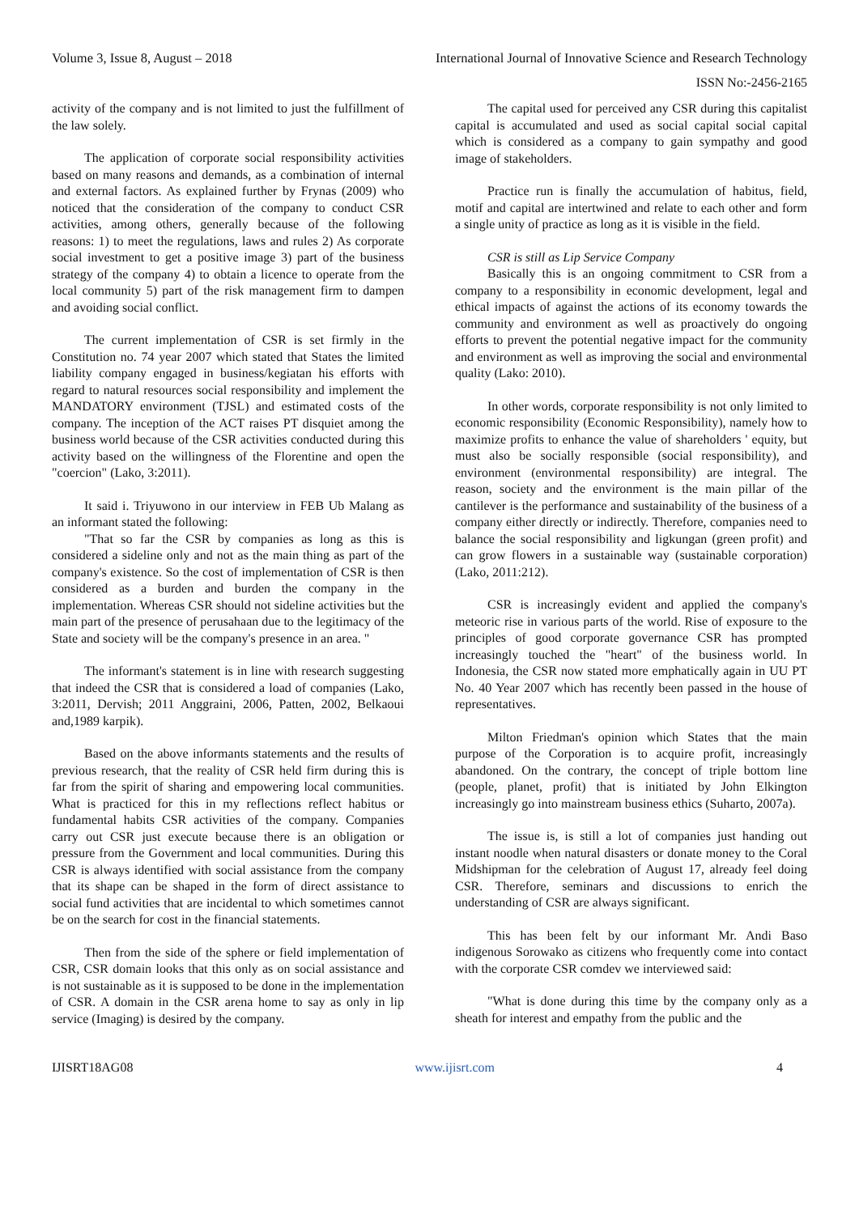Volume 3, Issue 8, August – 2018 International Journal of Innovative Science and Research Technology
ISSN No:-2456-2165
activity of the company and is not limited to just the fulfillment of the law solely.
The application of corporate social responsibility activities based on many reasons and demands, as a combination of internal and external factors. As explained further by Frynas (2009) who noticed that the consideration of the company to conduct CSR activities, among others, generally because of the following reasons: 1) to meet the regulations, laws and rules 2) As corporate social investment to get a positive image 3) part of the business strategy of the company 4) to obtain a licence to operate from the local community 5) part of the risk management firm to dampen and avoiding social conflict.
The current implementation of CSR is set firmly in the Constitution no. 74 year 2007 which stated that States the limited liability company engaged in business/kegiatan his efforts with regard to natural resources social responsibility and implement the MANDATORY environment (TJSL) and estimated costs of the company. The inception of the ACT raises PT disquiet among the business world because of the CSR activities conducted during this activity based on the willingness of the Florentine and open the "coercion" (Lako, 3:2011).
It said i. Triyuwono in our interview in FEB Ub Malang as an informant stated the following:
"That so far the CSR by companies as long as this is considered a sideline only and not as the main thing as part of the company's existence. So the cost of implementation of CSR is then considered as a burden and burden the company in the implementation. Whereas CSR should not sideline activities but the main part of the presence of perusahaan due to the legitimacy of the State and society will be the company's presence in an area. "
The informant's statement is in line with research suggesting that indeed the CSR that is considered a load of companies (Lako, 3:2011, Dervish; 2011 Anggraini, 2006, Patten, 2002, Belkaoui and,1989 karpik).
Based on the above informants statements and the results of previous research, that the reality of CSR held firm during this is far from the spirit of sharing and empowering local communities. What is practiced for this in my reflections reflect habitus or fundamental habits CSR activities of the company. Companies carry out CSR just execute because there is an obligation or pressure from the Government and local communities. During this CSR is always identified with social assistance from the company that its shape can be shaped in the form of direct assistance to social fund activities that are incidental to which sometimes cannot be on the search for cost in the financial statements.
Then from the side of the sphere or field implementation of CSR, CSR domain looks that this only as on social assistance and is not sustainable as it is supposed to be done in the implementation of CSR. A domain in the CSR arena home to say as only in lip service (Imaging) is desired by the company.
The capital used for perceived any CSR during this capitalist capital is accumulated and used as social capital social capital which is considered as a company to gain sympathy and good image of stakeholders.
Practice run is finally the accumulation of habitus, field, motif and capital are intertwined and relate to each other and form a single unity of practice as long as it is visible in the field.
CSR is still as Lip Service Company
Basically this is an ongoing commitment to CSR from a company to a responsibility in economic development, legal and ethical impacts of against the actions of its economy towards the community and environment as well as proactively do ongoing efforts to prevent the potential negative impact for the community and environment as well as improving the social and environmental quality (Lako: 2010).
In other words, corporate responsibility is not only limited to economic responsibility (Economic Responsibility), namely how to maximize profits to enhance the value of shareholders ' equity, but must also be socially responsible (social responsibility), and environment (environmental responsibility) are integral. The reason, society and the environment is the main pillar of the cantilever is the performance and sustainability of the business of a company either directly or indirectly. Therefore, companies need to balance the social responsibility and ligkungan (green profit) and can grow flowers in a sustainable way (sustainable corporation) (Lako, 2011:212).
CSR is increasingly evident and applied the company's meteoric rise in various parts of the world. Rise of exposure to the principles of good corporate governance CSR has prompted increasingly touched the "heart" of the business world. In Indonesia, the CSR now stated more emphatically again in UU PT No. 40 Year 2007 which has recently been passed in the house of representatives.
Milton Friedman's opinion which States that the main purpose of the Corporation is to acquire profit, increasingly abandoned. On the contrary, the concept of triple bottom line (people, planet, profit) that is initiated by John Elkington increasingly go into mainstream business ethics (Suharto, 2007a).
The issue is, is still a lot of companies just handing out instant noodle when natural disasters or donate money to the Coral Midshipman for the celebration of August 17, already feel doing CSR. Therefore, seminars and discussions to enrich the understanding of CSR are always significant.
This has been felt by our informant Mr. Andi Baso indigenous Sorowako as citizens who frequently come into contact with the corporate CSR comdev we interviewed said:
"What is done during this time by the company only as a sheath for interest and empathy from the public and the
IJISRT18AG08 www.ijisrt.com 4